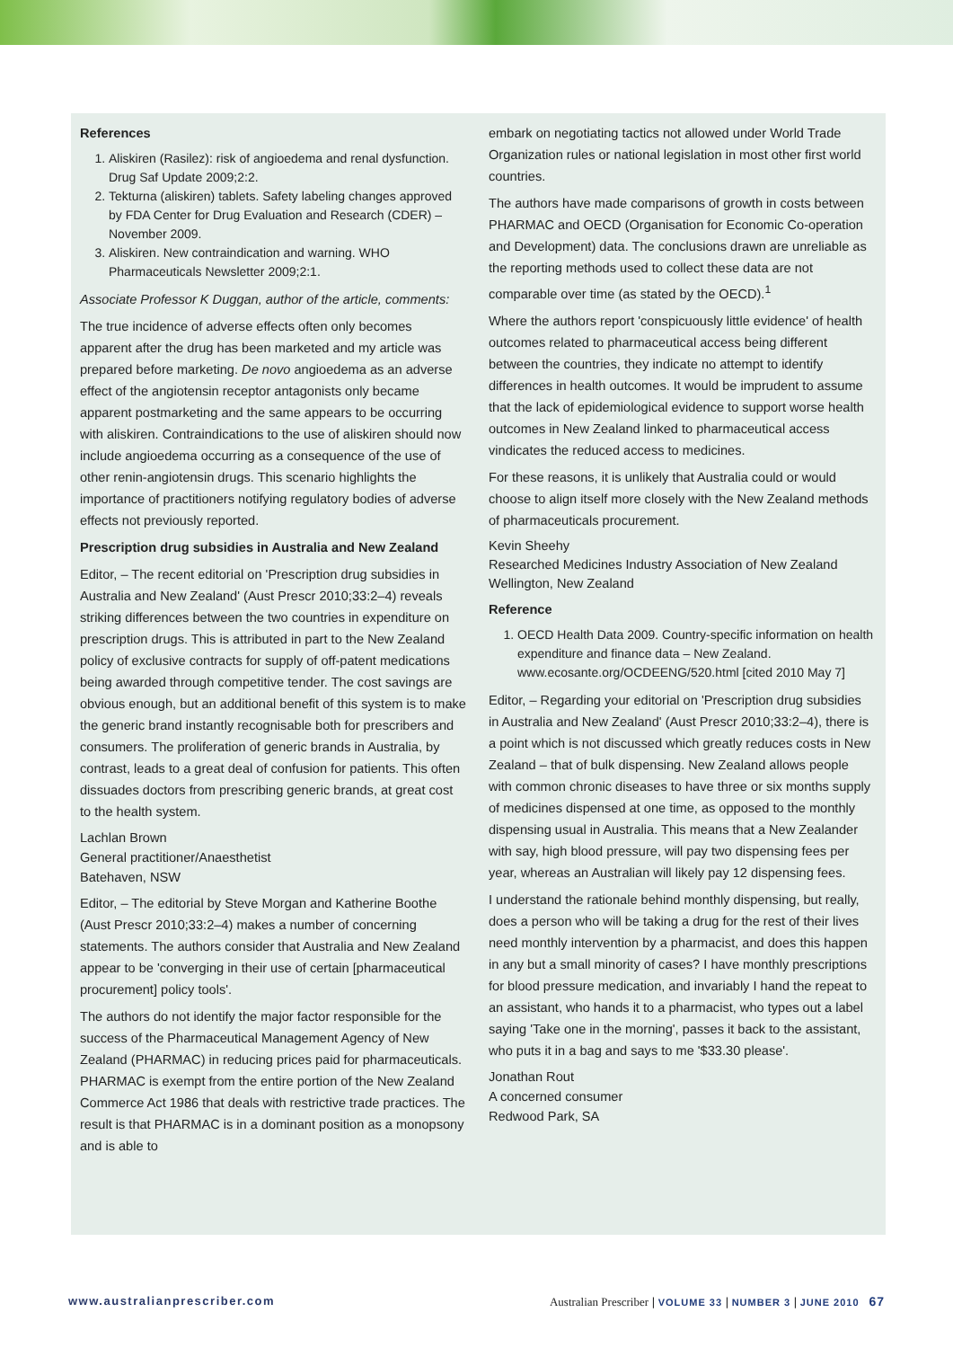References
1. Aliskiren (Rasilez): risk of angioedema and renal dysfunction. Drug Saf Update 2009;2:2.
2. Tekturna (aliskiren) tablets. Safety labeling changes approved by FDA Center for Drug Evaluation and Research (CDER) – November 2009.
3. Aliskiren. New contraindication and warning. WHO Pharmaceuticals Newsletter 2009;2:1.
Associate Professor K Duggan, author of the article, comments:
The true incidence of adverse effects often only becomes apparent after the drug has been marketed and my article was prepared before marketing. De novo angioedema as an adverse effect of the angiotensin receptor antagonists only became apparent postmarketing and the same appears to be occurring with aliskiren. Contraindications to the use of aliskiren should now include angioedema occurring as a consequence of the use of other renin-angiotensin drugs. This scenario highlights the importance of practitioners notifying regulatory bodies of adverse effects not previously reported.
Prescription drug subsidies in Australia and New Zealand
Editor, – The recent editorial on 'Prescription drug subsidies in Australia and New Zealand' (Aust Prescr 2010;33:2–4) reveals striking differences between the two countries in expenditure on prescription drugs. This is attributed in part to the New Zealand policy of exclusive contracts for supply of off-patent medications being awarded through competitive tender. The cost savings are obvious enough, but an additional benefit of this system is to make the generic brand instantly recognisable both for prescribers and consumers. The proliferation of generic brands in Australia, by contrast, leads to a great deal of confusion for patients. This often dissuades doctors from prescribing generic brands, at great cost to the health system.
Lachlan Brown
General practitioner/Anaesthetist
Batehaven, NSW
Editor, – The editorial by Steve Morgan and Katherine Boothe (Aust Prescr 2010;33:2–4) makes a number of concerning statements. The authors consider that Australia and New Zealand appear to be 'converging in their use of certain [pharmaceutical procurement] policy tools'.
The authors do not identify the major factor responsible for the success of the Pharmaceutical Management Agency of New Zealand (PHARMAC) in reducing prices paid for pharmaceuticals. PHARMAC is exempt from the entire portion of the New Zealand Commerce Act 1986 that deals with restrictive trade practices. The result is that PHARMAC is in a dominant position as a monopsony and is able to
embark on negotiating tactics not allowed under World Trade Organization rules or national legislation in most other first world countries.
The authors have made comparisons of growth in costs between PHARMAC and OECD (Organisation for Economic Co-operation and Development) data. The conclusions drawn are unreliable as the reporting methods used to collect these data are not comparable over time (as stated by the OECD).<sup>1</sup>
Where the authors report 'conspicuously little evidence' of health outcomes related to pharmaceutical access being different between the countries, they indicate no attempt to identify differences in health outcomes. It would be imprudent to assume that the lack of epidemiological evidence to support worse health outcomes in New Zealand linked to pharmaceutical access vindicates the reduced access to medicines.
For these reasons, it is unlikely that Australia could or would choose to align itself more closely with the New Zealand methods of pharmaceuticals procurement.
Kevin Sheehy
Researched Medicines Industry Association of New Zealand
Wellington, New Zealand
Reference
1. OECD Health Data 2009. Country-specific information on health expenditure and finance data – New Zealand. www.ecosante.org/OCDEENG/520.html [cited 2010 May 7]
Editor, – Regarding your editorial on 'Prescription drug subsidies in Australia and New Zealand' (Aust Prescr 2010;33:2–4), there is a point which is not discussed which greatly reduces costs in New Zealand – that of bulk dispensing. New Zealand allows people with common chronic diseases to have three or six months supply of medicines dispensed at one time, as opposed to the monthly dispensing usual in Australia. This means that a New Zealander with say, high blood pressure, will pay two dispensing fees per year, whereas an Australian will likely pay 12 dispensing fees.
I understand the rationale behind monthly dispensing, but really, does a person who will be taking a drug for the rest of their lives need monthly intervention by a pharmacist, and does this happen in any but a small minority of cases? I have monthly prescriptions for blood pressure medication, and invariably I hand the repeat to an assistant, who hands it to a pharmacist, who types out a label saying 'Take one in the morning', passes it back to the assistant, who puts it in a bag and says to me '$33.30 please'.
Jonathan Rout
A concerned consumer
Redwood Park, SA
www.australianprescriber.com Australian Prescriber | VOLUME 33 | NUMBER 3 | JUNE 2010 67